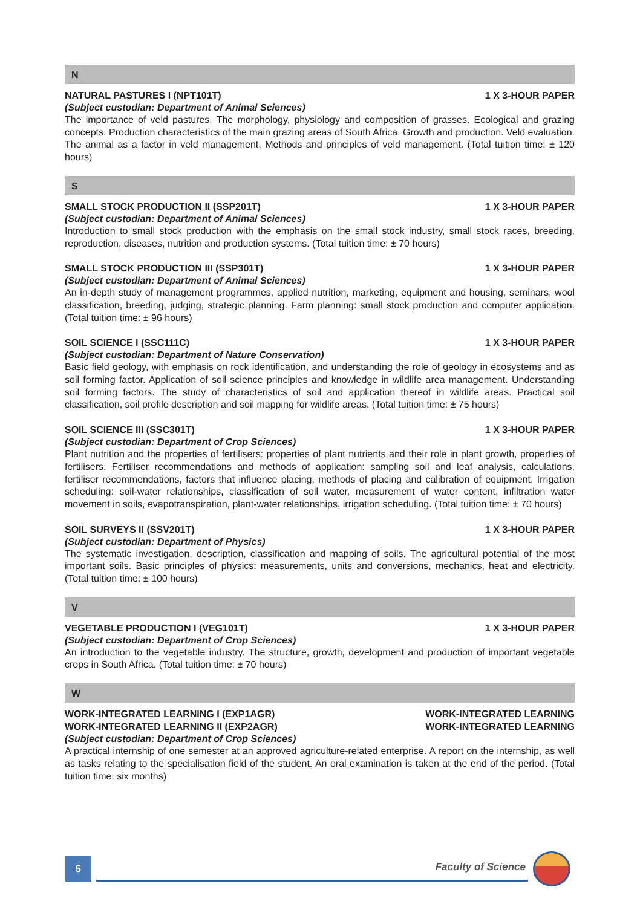N
NATURAL PASTURES I (NPT101T) 1 X 3-HOUR PAPER
(Subject custodian: Department of Animal Sciences)
The importance of veld pastures. The morphology, physiology and composition of grasses. Ecological and grazing concepts. Production characteristics of the main grazing areas of South Africa. Growth and production. Veld evaluation. The animal as a factor in veld management. Methods and principles of veld management. (Total tuition time: ± 120 hours)
S
SMALL STOCK PRODUCTION II (SSP201T) 1 X 3-HOUR PAPER
(Subject custodian: Department of Animal Sciences)
Introduction to small stock production with the emphasis on the small stock industry, small stock races, breeding, reproduction, diseases, nutrition and production systems. (Total tuition time: ± 70 hours)
SMALL STOCK PRODUCTION III (SSP301T) 1 X 3-HOUR PAPER
(Subject custodian: Department of Animal Sciences)
An in-depth study of management programmes, applied nutrition, marketing, equipment and housing, seminars, wool classification, breeding, judging, strategic planning. Farm planning: small stock production and computer application. (Total tuition time: ± 96 hours)
SOIL SCIENCE I (SSC111C) 1 X 3-HOUR PAPER
(Subject custodian: Department of Nature Conservation)
Basic field geology, with emphasis on rock identification, and understanding the role of geology in ecosystems and as soil forming factor. Application of soil science principles and knowledge in wildlife area management. Understanding soil forming factors. The study of characteristics of soil and application thereof in wildlife areas. Practical soil classification, soil profile description and soil mapping for wildlife areas. (Total tuition time: ± 75 hours)
SOIL SCIENCE III (SSC301T) 1 X 3-HOUR PAPER
(Subject custodian: Department of Crop Sciences)
Plant nutrition and the properties of fertilisers: properties of plant nutrients and their role in plant growth, properties of fertilisers. Fertiliser recommendations and methods of application: sampling soil and leaf analysis, calculations, fertiliser recommendations, factors that influence placing, methods of placing and calibration of equipment. Irrigation scheduling: soil-water relationships, classification of soil water, measurement of water content, infiltration water movement in soils, evapotranspiration, plant-water relationships, irrigation scheduling. (Total tuition time: ± 70 hours)
SOIL SURVEYS II (SSV201T) 1 X 3-HOUR PAPER
(Subject custodian: Department of Physics)
The systematic investigation, description, classification and mapping of soils. The agricultural potential of the most important soils. Basic principles of physics: measurements, units and conversions, mechanics, heat and electricity. (Total tuition time: ± 100 hours)
V
VEGETABLE PRODUCTION I (VEG101T) 1 X 3-HOUR PAPER
(Subject custodian: Department of Crop Sciences)
An introduction to the vegetable industry. The structure, growth, development and production of important vegetable crops in South Africa. (Total tuition time: ± 70 hours)
W
WORK-INTEGRATED LEARNING I (EXP1AGR) WORK-INTEGRATED LEARNING
WORK-INTEGRATED LEARNING II (EXP2AGR) WORK-INTEGRATED LEARNING
(Subject custodian: Department of Crop Sciences)
A practical internship of one semester at an approved agriculture-related enterprise. A report on the internship, as well as tasks relating to the specialisation field of the student. An oral examination is taken at the end of the period. (Total tuition time: six months)
5 Faculty of Science